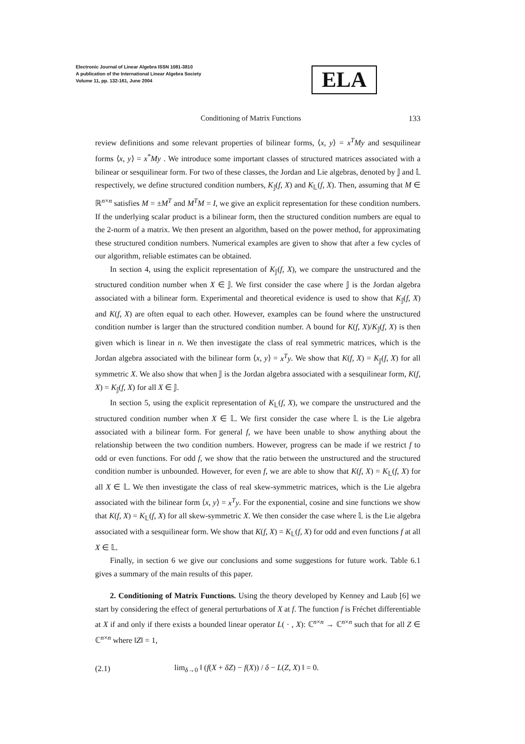Electronic Journal of Linear Algebra ISSN 1081-3810
A publication of the International Linear Algebra Society
Volume 11, pp. 132-161, June 2004
ELA
Conditioning of Matrix Functions 133
review definitions and some relevant properties of bilinear forms, ⟨x, y⟩ = x<sup>T</sup>My and sesquilinear forms ⟨x, y⟩ = x<sup>*</sup>My . We introduce some important classes of structured matrices associated with a bilinear or sesquilinear form. For two of these classes, the Jordan and Lie algebras, denoted by 𝕁 and 𝕃 respectively, we define structured condition numbers, K<sub>𝕁</sub>(f, X) and K<sub>𝕃</sub>(f, X). Then, assuming that M ∈ ℝ<sup>n×n</sup> satisfies M = ±M<sup>T</sup> and M<sup>T</sup>M = I, we give an explicit representation for these condition numbers. If the underlying scalar product is a bilinear form, then the structured condition numbers are equal to the 2-norm of a matrix. We then present an algorithm, based on the power method, for approximating these structured condition numbers. Numerical examples are given to show that after a few cycles of our algorithm, reliable estimates can be obtained.
In section 4, using the explicit representation of K<sub>𝕁</sub>(f, X), we compare the unstructured and the structured condition number when X ∈ 𝕁. We first consider the case where 𝕁 is the Jordan algebra associated with a bilinear form. Experimental and theoretical evidence is used to show that K<sub>𝕁</sub>(f, X) and K(f, X) are often equal to each other. However, examples can be found where the unstructured condition number is larger than the structured condition number. A bound for K(f, X)/K<sub>𝕁</sub>(f, X) is then given which is linear in n. We then investigate the class of real symmetric matrices, which is the Jordan algebra associated with the bilinear form ⟨x, y⟩ = x<sup>T</sup>y. We show that K(f, X) = K<sub>𝕁</sub>(f, X) for all symmetric X. We also show that when 𝕁 is the Jordan algebra associated with a sesquilinear form, K(f, X) = K<sub>𝕁</sub>(f, X) for all X ∈ 𝕁.
In section 5, using the explicit representation of K<sub>𝕃</sub>(f, X), we compare the unstructured and the structured condition number when X ∈ 𝕃. We first consider the case where 𝕃 is the Lie algebra associated with a bilinear form. For general f, we have been unable to show anything about the relationship between the two condition numbers. However, progress can be made if we restrict f to odd or even functions. For odd f, we show that the ratio between the unstructured and the structured condition number is unbounded. However, for even f, we are able to show that K(f, X) = K<sub>𝕃</sub>(f, X) for all X ∈ 𝕃. We then investigate the class of real skew-symmetric matrices, which is the Lie algebra associated with the bilinear form ⟨x, y⟩ = x<sup>T</sup>y. For the exponential, cosine and sine functions we show that K(f, X) = K<sub>𝕃</sub>(f, X) for all skew-symmetric X. We then consider the case where 𝕃 is the Lie algebra associated with a sesquilinear form. We show that K(f, X) = K<sub>𝕃</sub>(f, X) for odd and even functions f at all X ∈ 𝕃.
Finally, in section 6 we give our conclusions and some suggestions for future work. Table 6.1 gives a summary of the main results of this paper.
2. Conditioning of Matrix Functions. Using the theory developed by Kenney and Laub [6] we start by considering the effect of general perturbations of X at f. The function f is Fréchet differentiable at X if and only if there exists a bounded linear operator L( · , X): ℂ<sup>n×n</sup> → ℂ<sup>n×n</sup> such that for all Z ∈ ℂ<sup>n×n</sup> where ‖Z‖ = 1,
(2.1) lim<sub>δ→0</sub> ‖ (f(X + δZ) − f(X)) / δ − L(Z, X) ‖ = 0.